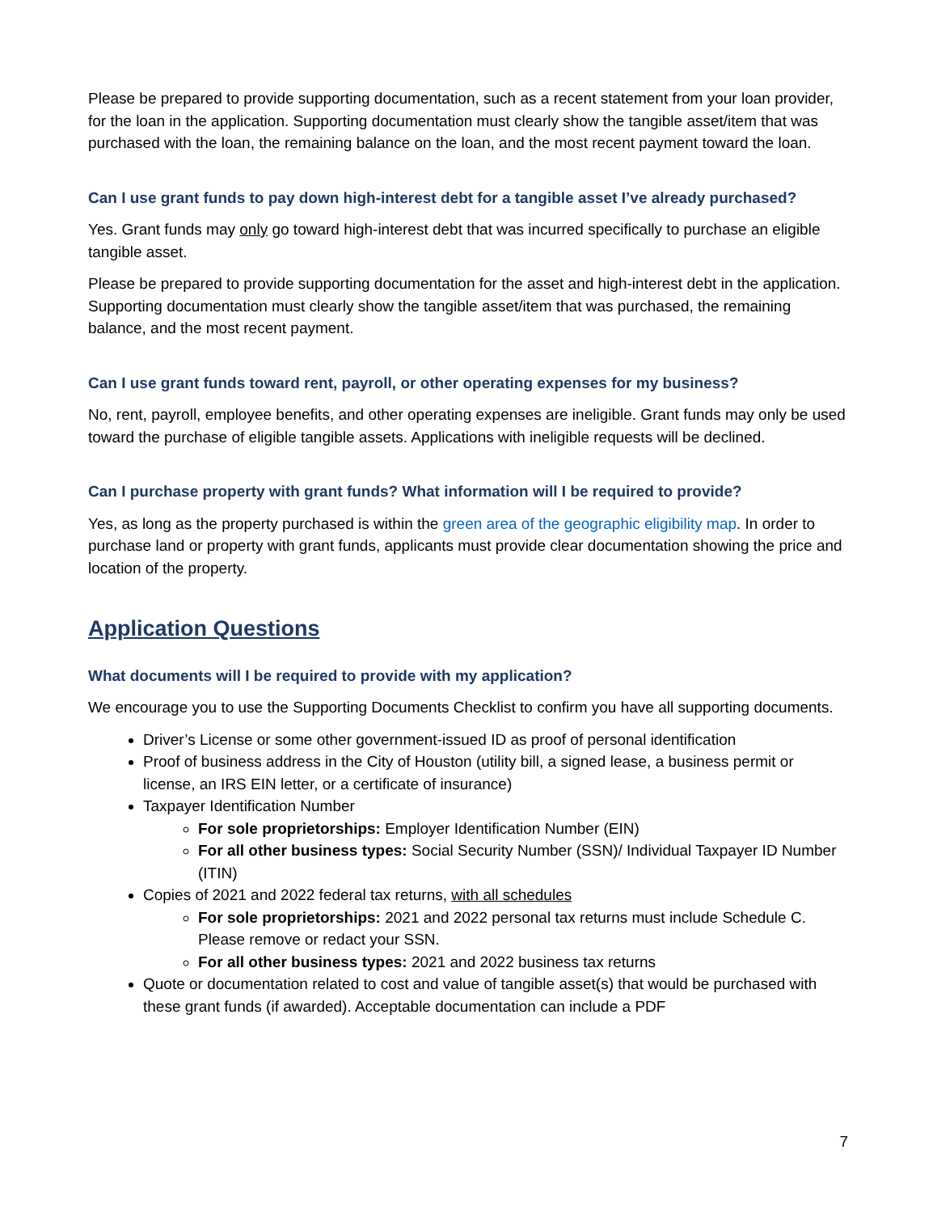Please be prepared to provide supporting documentation, such as a recent statement from your loan provider, for the loan in the application. Supporting documentation must clearly show the tangible asset/item that was purchased with the loan, the remaining balance on the loan, and the most recent payment toward the loan.
Can I use grant funds to pay down high-interest debt for a tangible asset I’ve already purchased?
Yes. Grant funds may only go toward high-interest debt that was incurred specifically to purchase an eligible tangible asset.
Please be prepared to provide supporting documentation for the asset and high-interest debt in the application. Supporting documentation must clearly show the tangible asset/item that was purchased, the remaining balance, and the most recent payment.
Can I use grant funds toward rent, payroll, or other operating expenses for my business?
No, rent, payroll, employee benefits, and other operating expenses are ineligible. Grant funds may only be used toward the purchase of eligible tangible assets. Applications with ineligible requests will be declined.
Can I purchase property with grant funds? What information will I be required to provide?
Yes, as long as the property purchased is within the green area of the geographic eligibility map. In order to purchase land or property with grant funds, applicants must provide clear documentation showing the price and location of the property.
Application Questions
What documents will I be required to provide with my application?
We encourage you to use the Supporting Documents Checklist to confirm you have all supporting documents.
Driver’s License or some other government-issued ID as proof of personal identification
Proof of business address in the City of Houston (utility bill, a signed lease, a business permit or license, an IRS EIN letter, or a certificate of insurance)
Taxpayer Identification Number
For sole proprietorships: Employer Identification Number (EIN)
For all other business types: Social Security Number (SSN)/ Individual Taxpayer ID Number (ITIN)
Copies of 2021 and 2022 federal tax returns, with all schedules
For sole proprietorships: 2021 and 2022 personal tax returns must include Schedule C. Please remove or redact your SSN.
For all other business types: 2021 and 2022 business tax returns
Quote or documentation related to cost and value of tangible asset(s) that would be purchased with these grant funds (if awarded). Acceptable documentation can include a PDF
7